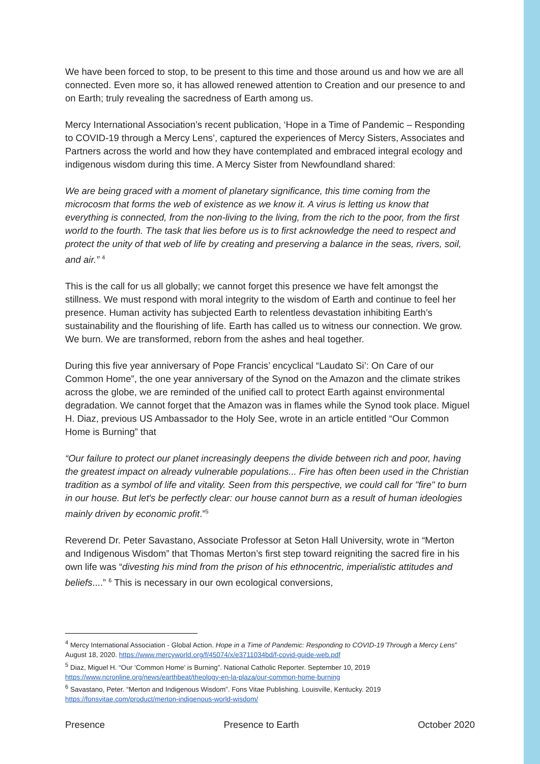We have been forced to stop, to be present to this time and those around us and how we are all connected. Even more so, it has allowed renewed attention to Creation and our presence to and on Earth; truly revealing the sacredness of Earth among us.
Mercy International Association’s recent publication, ‘Hope in a Time of Pandemic – Responding to COVID-19 through a Mercy Lens’, captured the experiences of Mercy Sisters, Associates and Partners across the world and how they have contemplated and embraced integral ecology and indigenous wisdom during this time. A Mercy Sister from Newfoundland shared:
We are being graced with a moment of planetary significance, this time coming from the microcosm that forms the web of existence as we know it. A virus is letting us know that everything is connected, from the non-living to the living, from the rich to the poor, from the first world to the fourth. The task that lies before us is to first acknowledge the need to respect and protect the unity of that web of life by creating and preserving a balance in the seas, rivers, soil, and air.” <sup>4</sup>
This is the call for us all globally; we cannot forget this presence we have felt amongst the stillness. We must respond with moral integrity to the wisdom of Earth and continue to feel her presence. Human activity has subjected Earth to relentless devastation inhibiting Earth’s sustainability and the flourishing of life. Earth has called us to witness our connection. We grow. We burn. We are transformed, reborn from the ashes and heal together.
During this five year anniversary of Pope Francis’ encyclical “Laudato Si’: On Care of our Common Home”, the one year anniversary of the Synod on the Amazon and the climate strikes across the globe, we are reminded of the unified call to protect Earth against environmental degradation. We cannot forget that the Amazon was in flames while the Synod took place. Miguel H. Diaz, previous US Ambassador to the Holy See, wrote in an article entitled “Our Common Home is Burning” that
“Our failure to protect our planet increasingly deepens the divide between rich and poor, having the greatest impact on already vulnerable populations... Fire has often been used in the Christian tradition as a symbol of life and vitality. Seen from this perspective, we could call for "fire" to burn in our house. But let's be perfectly clear: our house cannot burn as a result of human ideologies mainly driven by economic profit.”<sup>5</sup>
Reverend Dr. Peter Savastano, Associate Professor at Seton Hall University, wrote in “Merton and Indigenous Wisdom” that Thomas Merton’s first step toward reigniting the sacred fire in his own life was “divesting his mind from the prison of his ethnocentric, imperialistic attitudes and beliefs....” <sup>6</sup> This is necessary in our own ecological conversions,
<sup>4</sup> Mercy International Association - Global Action. Hope in a Time of Pandemic: Responding to COVID-19 Through a Mercy Lens” August 18, 2020. https://www.mercyworld.org/f/45074/x/e3711034bd/f-covid-guide-web.pdf
<sup>5</sup> Diaz, Miguel H. “Our ‘Common Home’ is Burning”. National Catholic Reporter. September 10, 2019 https://www.ncronline.org/news/earthbeat/theology-en-la-plaza/our-common-home-burning
<sup>6</sup> Savastano, Peter. “Merton and Indigenous Wisdom”. Fons Vitae Publishing. Louisville, Kentucky. 2019 https://fonsvitae.com/product/merton-indigenous-world-wisdom/
Presence Presence to Earth October 2020